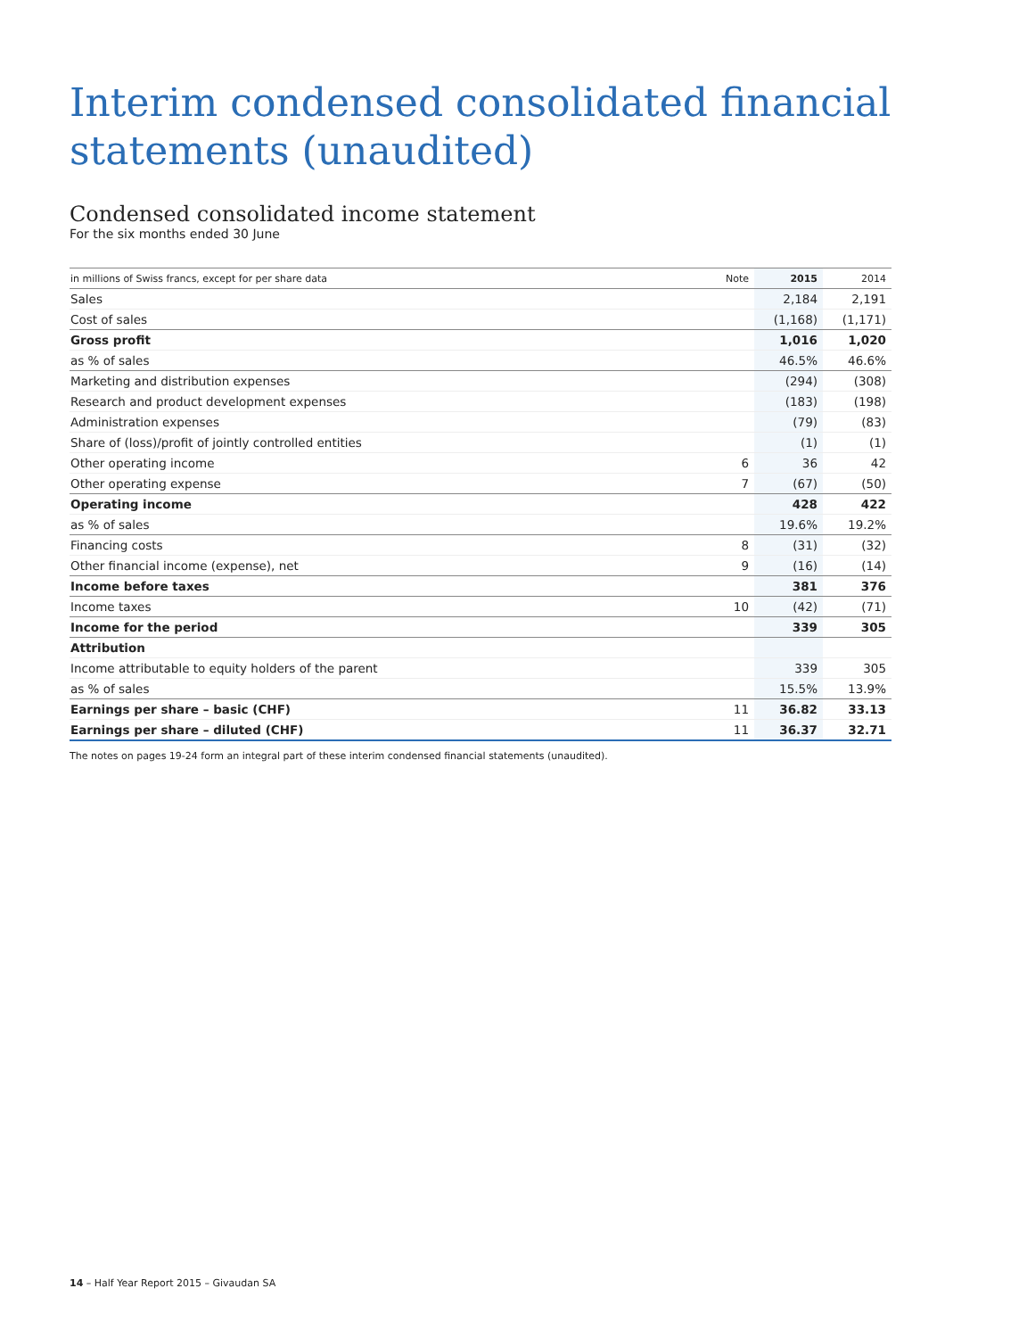Interim condensed consolidated financial statements (unaudited)
Condensed consolidated income statement
For the six months ended 30 June
| in millions of Swiss francs, except for per share data | Note | 2015 | 2014 |
| --- | --- | --- | --- |
| Sales | | 2,184 | 2,191 |
| Cost of sales | | (1,168) | (1,171) |
| Gross profit | | 1,016 | 1,020 |
| as % of sales | | 46.5% | 46.6% |
| Marketing and distribution expenses | | (294) | (308) |
| Research and product development expenses | | (183) | (198) |
| Administration expenses | | (79) | (83) |
| Share of (loss)/profit of jointly controlled entities | | (1) | (1) |
| Other operating income | 6 | 36 | 42 |
| Other operating expense | 7 | (67) | (50) |
| Operating income | | 428 | 422 |
| as % of sales | | 19.6% | 19.2% |
| Financing costs | 8 | (31) | (32) |
| Other financial income (expense), net | 9 | (16) | (14) |
| Income before taxes | | 381 | 376 |
| Income taxes | 10 | (42) | (71) |
| Income for the period | | 339 | 305 |
| Attribution | | | |
| Income attributable to equity holders of the parent | | 339 | 305 |
| as % of sales | | 15.5% | 13.9% |
| Earnings per share – basic (CHF) | 11 | 36.82 | 33.13 |
| Earnings per share – diluted (CHF) | 11 | 36.37 | 32.71 |
The notes on pages 19-24 form an integral part of these interim condensed financial statements (unaudited).
14 – Half Year Report 2015 – Givaudan SA